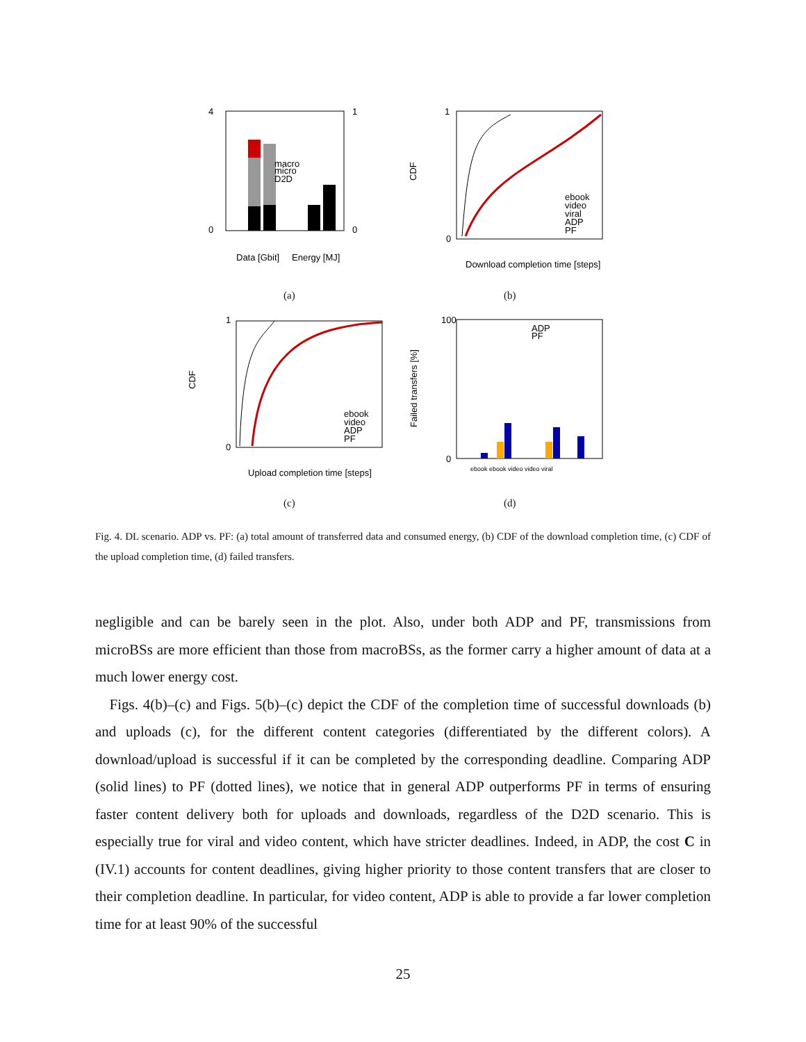4
0
1
0
macro
micro
D2D
Data [Gbit]
Energy [MJ]
(a)
1
0
ebook
video
viral
ADP
PF
Download completion time [steps]
CDF
(b)
1
0
ebook
video
ADP
PF
Upload completion time [steps]
CDF
(c)
100
0
ADP
PF
ebook ebook video video viral
Failed transfers [%]
(d)
Fig. 4. DL scenario. ADP vs. PF: (a) total amount of transferred data and consumed energy, (b) CDF of the download completion time, (c) CDF of the upload completion time, (d) failed transfers.
negligible and can be barely seen in the plot. Also, under both ADP and PF, transmissions from microBSs are more efficient than those from macroBSs, as the former carry a higher amount of data at a much lower energy cost.
Figs. 4(b)–(c) and Figs. 5(b)–(c) depict the CDF of the completion time of successful downloads (b) and uploads (c), for the different content categories (differentiated by the different colors). A download/upload is successful if it can be completed by the corresponding deadline. Comparing ADP (solid lines) to PF (dotted lines), we notice that in general ADP outperforms PF in terms of ensuring faster content delivery both for uploads and downloads, regardless of the D2D scenario. This is especially true for viral and video content, which have stricter deadlines. Indeed, in ADP, the cost C in (IV.1) accounts for content deadlines, giving higher priority to those content transfers that are closer to their completion deadline. In particular, for video content, ADP is able to provide a far lower completion time for at least 90% of the successful
25